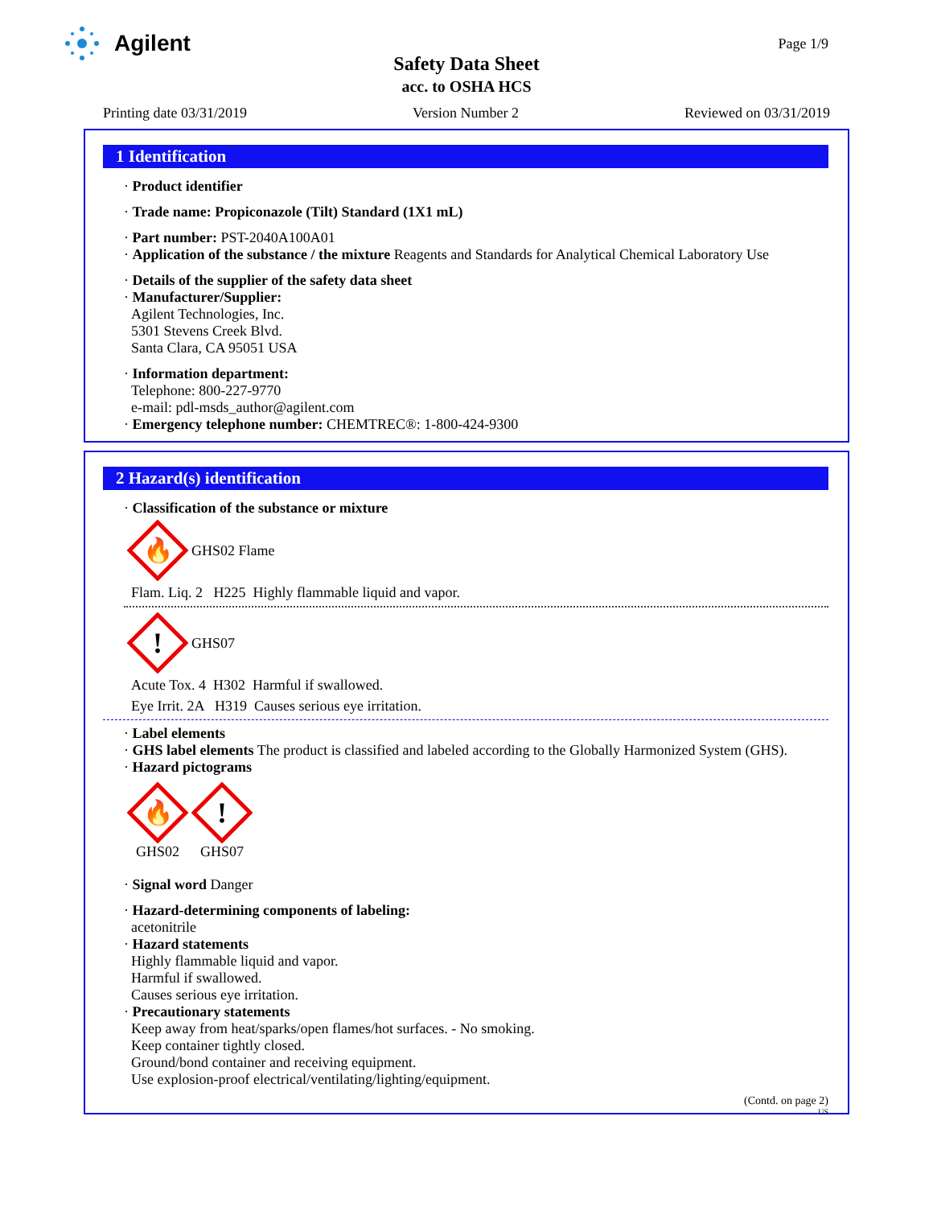Agilent Page 1/9
Safety Data Sheet
acc. to OSHA HCS
Printing date 03/31/2019 Version Number 2 Reviewed on 03/31/2019
1 Identification
· Product identifier
· Trade name: Propiconazole (Tilt) Standard (1X1 mL)
· Part number: PST-2040A100A01
· Application of the substance / the mixture Reagents and Standards for Analytical Chemical Laboratory Use
· Details of the supplier of the safety data sheet
· Manufacturer/Supplier:
Agilent Technologies, Inc.
5301 Stevens Creek Blvd.
Santa Clara, CA 95051 USA
· Information department:
Telephone: 800-227-9770
e-mail: pdl-msds_author@agilent.com
· Emergency telephone number: CHEMTREC®: 1-800-424-9300
2 Hazard(s) identification
· Classification of the substance or mixture
🔥
GHS02 Flame
Flam. Liq. 2 H225 Highly flammable liquid and vapor.
!
GHS07
Acute Tox. 4 H302 Harmful if swallowed.
Eye Irrit. 2A H319 Causes serious eye irritation.
· Label elements
· GHS label elements The product is classified and labeled according to the Globally Harmonized System (GHS).
· Hazard pictograms
🔥
GHS02
!
GHS07
· Signal word Danger
· Hazard-determining components of labeling:
acetonitrile
· Hazard statements
Highly flammable liquid and vapor.
Harmful if swallowed.
Causes serious eye irritation.
· Precautionary statements
Keep away from heat/sparks/open flames/hot surfaces. - No smoking.
Keep container tightly closed.
Ground/bond container and receiving equipment.
Use explosion-proof electrical/ventilating/lighting/equipment.
(Contd. on page 2)
US